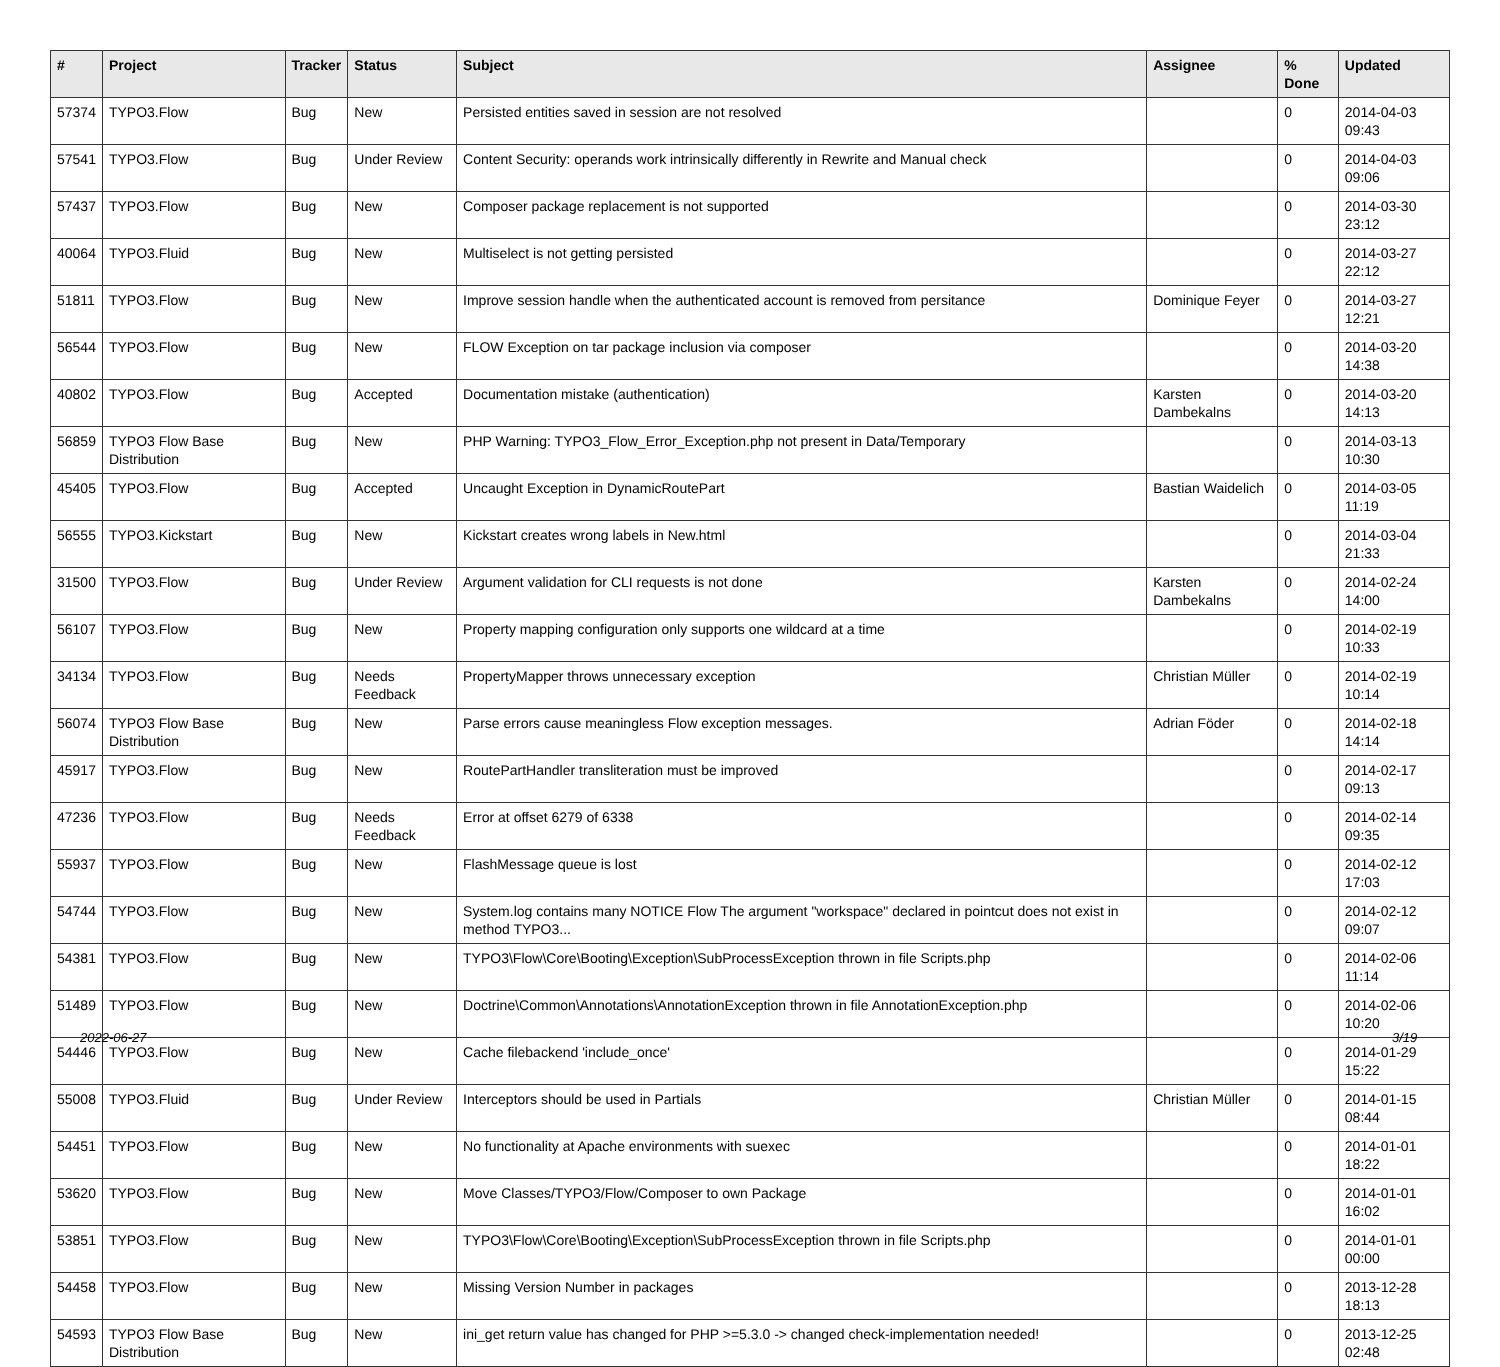| # | Project | Tracker | Status | Subject | Assignee | % Done | Updated |
| --- | --- | --- | --- | --- | --- | --- | --- |
| 57374 | TYPO3.Flow | Bug | New | Persisted entities saved in session are not resolved | | 0 | 2014-04-03 09:43 |
| 57541 | TYPO3.Flow | Bug | Under Review | Content Security: operands work intrinsically differently in Rewrite and Manual check | | 0 | 2014-04-03 09:06 |
| 57437 | TYPO3.Flow | Bug | New | Composer package replacement is not supported | | 0 | 2014-03-30 23:12 |
| 40064 | TYPO3.Fluid | Bug | New | Multiselect is not getting persisted | | 0 | 2014-03-27 22:12 |
| 51811 | TYPO3.Flow | Bug | New | Improve session handle when the authenticated account is removed from persitance | Dominique Feyer | 0 | 2014-03-27 12:21 |
| 56544 | TYPO3.Flow | Bug | New | FLOW Exception on tar package inclusion via composer | | 0 | 2014-03-20 14:38 |
| 40802 | TYPO3.Flow | Bug | Accepted | Documentation mistake (authentication) | Karsten Dambekalns | 0 | 2014-03-20 14:13 |
| 56859 | TYPO3 Flow Base Distribution | Bug | New | PHP Warning: TYPO3_Flow_Error_Exception.php not present in Data/Temporary | | 0 | 2014-03-13 10:30 |
| 45405 | TYPO3.Flow | Bug | Accepted | Uncaught Exception in DynamicRoutePart | Bastian Waidelich | 0 | 2014-03-05 11:19 |
| 56555 | TYPO3.Kickstart | Bug | New | Kickstart creates wrong labels in New.html | | 0 | 2014-03-04 21:33 |
| 31500 | TYPO3.Flow | Bug | Under Review | Argument validation for CLI requests is not done | Karsten Dambekalns | 0 | 2014-02-24 14:00 |
| 56107 | TYPO3.Flow | Bug | New | Property mapping configuration only supports one wildcard at a time | | 0 | 2014-02-19 10:33 |
| 34134 | TYPO3.Flow | Bug | Needs Feedback | PropertyMapper throws unnecessary exception | Christian Müller | 0 | 2014-02-19 10:14 |
| 56074 | TYPO3 Flow Base Distribution | Bug | New | Parse errors cause meaningless Flow exception messages. | Adrian Föder | 0 | 2014-02-18 14:14 |
| 45917 | TYPO3.Flow | Bug | New | RoutePartHandler transliteration must be improved | | 0 | 2014-02-17 09:13 |
| 47236 | TYPO3.Flow | Bug | Needs Feedback | Error at offset 6279 of 6338 | | 0 | 2014-02-14 09:35 |
| 55937 | TYPO3.Flow | Bug | New | FlashMessage queue is lost | | 0 | 2014-02-12 17:03 |
| 54744 | TYPO3.Flow | Bug | New | System.log contains many NOTICE Flow The argument "workspace" declared in pointcut does not exist in method TYPO3... | | 0 | 2014-02-12 09:07 |
| 54381 | TYPO3.Flow | Bug | New | TYPO3\Flow\Core\Booting\Exception\SubProcessException thrown in file Scripts.php | | 0 | 2014-02-06 11:14 |
| 51489 | TYPO3.Flow | Bug | New | Doctrine\Common\Annotations\AnnotationException thrown in file AnnotationException.php | | 0 | 2014-02-06 10:20 |
| 54446 | TYPO3.Flow | Bug | New | Cache filebackend 'include_once' | | 0 | 2014-01-29 15:22 |
| 55008 | TYPO3.Fluid | Bug | Under Review | Interceptors should be used in Partials | Christian Müller | 0 | 2014-01-15 08:44 |
| 54451 | TYPO3.Flow | Bug | New | No functionality at Apache environments with suexec | | 0 | 2014-01-01 18:22 |
| 53620 | TYPO3.Flow | Bug | New | Move Classes/TYPO3/Flow/Composer to own Package | | 0 | 2014-01-01 16:02 |
| 53851 | TYPO3.Flow | Bug | New | TYPO3\Flow\Core\Booting\Exception\SubProcessException thrown in file Scripts.php | | 0 | 2014-01-01 00:00 |
| 54458 | TYPO3.Flow | Bug | New | Missing Version Number in packages | | 0 | 2013-12-28 18:13 |
| 54593 | TYPO3 Flow Base Distribution | Bug | New | ini_get return value has changed for PHP >=5.3.0 -> changed check-implementation needed! | | 0 | 2013-12-25 02:48 |
2022-06-27 3/19